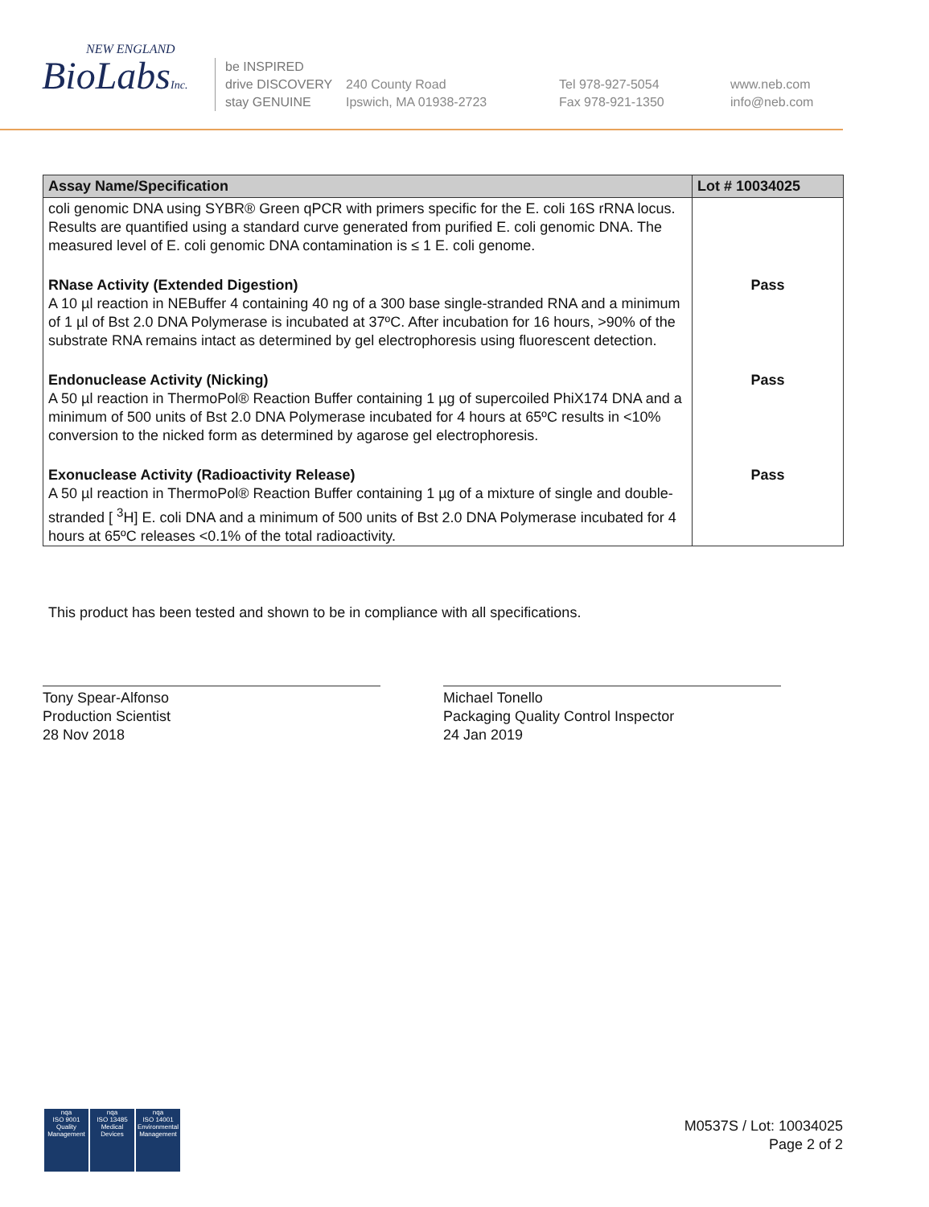NEW ENGLAND
BioLabsInc.
be INSPIRED
drive DISCOVERY
stay GENUINE
240 County Road
Ipswich, MA 01938-2723
Tel 978-927-5054
Fax 978-921-1350
www.neb.com
info@neb.com
| Assay Name/Specification | Lot # 10034025 |
| --- | --- |
| coli genomic DNA using SYBR® Green qPCR with primers specific for the E. coli 16S rRNA locus. Results are quantified using a standard curve generated from purified E. coli genomic DNA. The measured level of E. coli genomic DNA contamination is ≤ 1 E. coli genome. | |
| RNase Activity (Extended Digestion) A 10 µl reaction in NEBuffer 4 containing 40 ng of a 300 base single-stranded RNA and a minimum of 1 µl of Bst 2.0 DNA Polymerase is incubated at 37ºC. After incubation for 16 hours, >90% of the substrate RNA remains intact as determined by gel electrophoresis using fluorescent detection. | Pass |
| Endonuclease Activity (Nicking) A 50 µl reaction in ThermoPol® Reaction Buffer containing 1 µg of supercoiled PhiX174 DNA and a minimum of 500 units of Bst 2.0 DNA Polymerase incubated for 4 hours at 65ºC results in <10% conversion to the nicked form as determined by agarose gel electrophoresis. | Pass |
| Exonuclease Activity (Radioactivity Release) A 50 µl reaction in ThermoPol® Reaction Buffer containing 1 µg of a mixture of single and double-stranded [ <sup>3</sup>H] E. coli DNA and a minimum of 500 units of Bst 2.0 DNA Polymerase incubated for 4 hours at 65ºC releases <0.1% of the total radioactivity. | Pass |
This product has been tested and shown to be in compliance with all specifications.
Tony Spear-Alfonso
Production Scientist
28 Nov 2018
Michael Tonello
Packaging Quality Control Inspector
24 Jan 2019
nqa
ISO 9001
Quality Management
nqa
ISO 13485
Medical Devices
nqa
ISO 14001
Environmental Management
M0537S / Lot: 10034025
Page 2 of 2